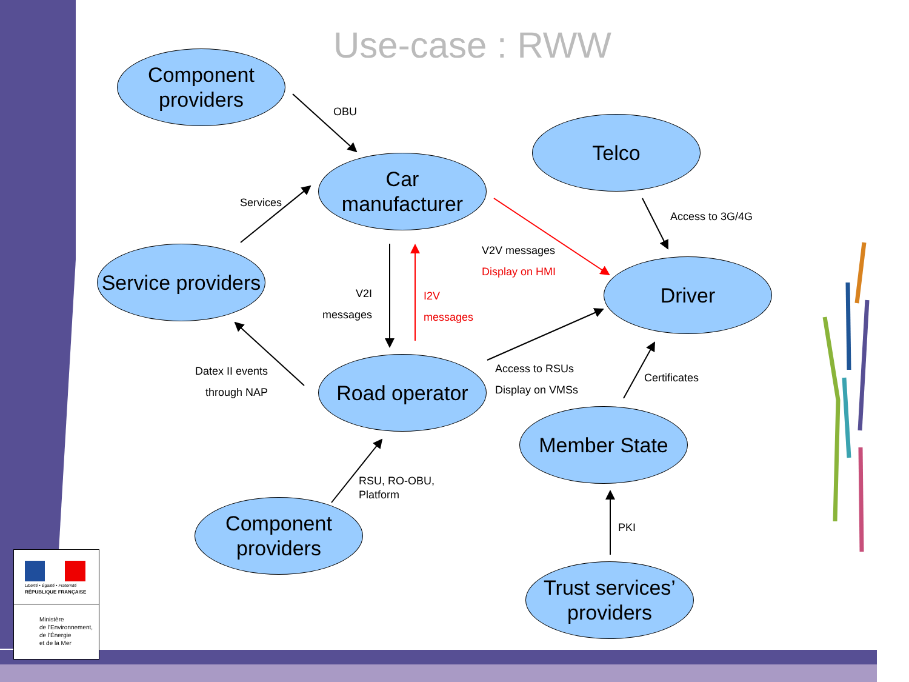Use-case : RWW
Component
providers
Car
manufacturer
Telco
Service providers
Driver
Road operator
Member State
Component
providers
Trust services’
providers
OBU
Services
Access to 3G/4G
V2V messages
Display on HMI
V2I
messages
I2V
messages
Datex II events
through NAP
Access to RSUs
Display on VMSs
Certificates
RSU, RO-OBU,
Platform
PKI
Liberté • Égalité • Fraternité
RÉPUBLIQUE FRANÇAISE
Ministère
de l'Environnement,
de l'Énergie
et de la Mer